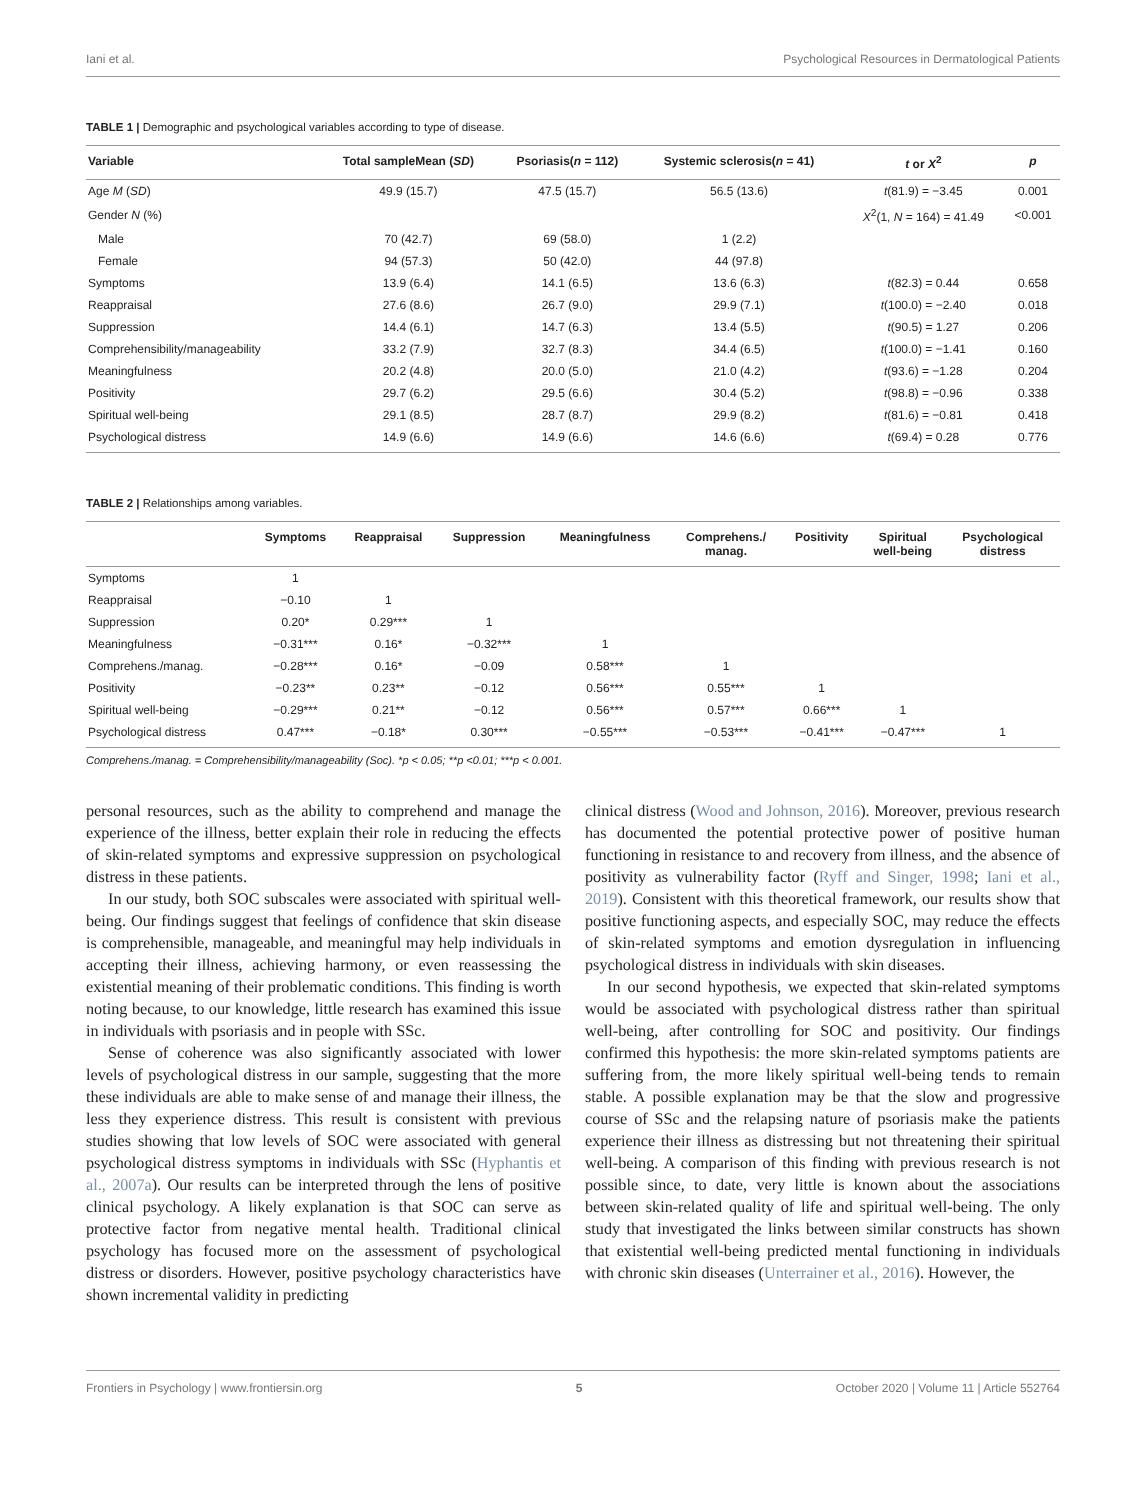Iani et al. Psychological Resources in Dermatological Patients
TABLE 1 | Demographic and psychological variables according to type of disease.
| Variable | Total sampleMean ( SD ) | Psoriasis( n = 112) | Systemic sclerosis( n = 41) | t or X<sup>2</sup> | p |
| --- | --- | --- | --- | --- | --- |
| Age M ( SD ) | 49.9 (15.7) | 47.5 (15.7) | 56.5 (13.6) | t (81.9) = −3.45 | 0.001 |
| Gender N (%) | | | | X<sup>2</sup>(1, N = 164) = 41.49 | <0.001 |
| Male | 70 (42.7) | 69 (58.0) | 1 (2.2) | | |
| Female | 94 (57.3) | 50 (42.0) | 44 (97.8) | | |
| Symptoms | 13.9 (6.4) | 14.1 (6.5) | 13.6 (6.3) | t (82.3) = 0.44 | 0.658 |
| Reappraisal | 27.6 (8.6) | 26.7 (9.0) | 29.9 (7.1) | t (100.0) = −2.40 | 0.018 |
| Suppression | 14.4 (6.1) | 14.7 (6.3) | 13.4 (5.5) | t (90.5) = 1.27 | 0.206 |
| Comprehensibility/manageability | 33.2 (7.9) | 32.7 (8.3) | 34.4 (6.5) | t (100.0) = −1.41 | 0.160 |
| Meaningfulness | 20.2 (4.8) | 20.0 (5.0) | 21.0 (4.2) | t (93.6) = −1.28 | 0.204 |
| Positivity | 29.7 (6.2) | 29.5 (6.6) | 30.4 (5.2) | t (98.8) = −0.96 | 0.338 |
| Spiritual well-being | 29.1 (8.5) | 28.7 (8.7) | 29.9 (8.2) | t (81.6) = −0.81 | 0.418 |
| Psychological distress | 14.9 (6.6) | 14.9 (6.6) | 14.6 (6.6) | t (69.4) = 0.28 | 0.776 |
TABLE 2 | Relationships among variables.
| | Symptoms | Reappraisal | Suppression | Meaningfulness | Comprehens./ manag. | Positivity | Spiritual well-being | Psychological distress |
| --- | --- | --- | --- | --- | --- | --- | --- | --- |
| Symptoms | 1 | | | | | | | |
| Reappraisal | −0.10 | 1 | | | | | | |
| Suppression | 0.20* | 0.29*** | 1 | | | | | |
| Meaningfulness | −0.31*** | 0.16* | −0.32*** | 1 | | | | |
| Comprehens./manag. | −0.28*** | 0.16* | −0.09 | 0.58*** | 1 | | | |
| Positivity | −0.23** | 0.23** | −0.12 | 0.56*** | 0.55*** | 1 | | |
| Spiritual well-being | −0.29*** | 0.21** | −0.12 | 0.56*** | 0.57*** | 0.66*** | 1 | |
| Psychological distress | 0.47*** | −0.18* | 0.30*** | −0.55*** | −0.53*** | −0.41*** | −0.47*** | 1 |
Comprehens./manag. = Comprehensibility/manageability (Soc). *p < 0.05; **p <0.01; ***p < 0.001.
personal resources, such as the ability to comprehend and manage the experience of the illness, better explain their role in reducing the effects of skin-related symptoms and expressive suppression on psychological distress in these patients.
In our study, both SOC subscales were associated with spiritual well-being. Our findings suggest that feelings of confidence that skin disease is comprehensible, manageable, and meaningful may help individuals in accepting their illness, achieving harmony, or even reassessing the existential meaning of their problematic conditions. This finding is worth noting because, to our knowledge, little research has examined this issue in individuals with psoriasis and in people with SSc.
Sense of coherence was also significantly associated with lower levels of psychological distress in our sample, suggesting that the more these individuals are able to make sense of and manage their illness, the less they experience distress. This result is consistent with previous studies showing that low levels of SOC were associated with general psychological distress symptoms in individuals with SSc (Hyphantis et al., 2007a). Our results can be interpreted through the lens of positive clinical psychology. A likely explanation is that SOC can serve as protective factor from negative mental health. Traditional clinical psychology has focused more on the assessment of psychological distress or disorders. However, positive psychology characteristics have shown incremental validity in predicting
clinical distress (Wood and Johnson, 2016). Moreover, previous research has documented the potential protective power of positive human functioning in resistance to and recovery from illness, and the absence of positivity as vulnerability factor (Ryff and Singer, 1998; Iani et al., 2019). Consistent with this theoretical framework, our results show that positive functioning aspects, and especially SOC, may reduce the effects of skin-related symptoms and emotion dysregulation in influencing psychological distress in individuals with skin diseases.
In our second hypothesis, we expected that skin-related symptoms would be associated with psychological distress rather than spiritual well-being, after controlling for SOC and positivity. Our findings confirmed this hypothesis: the more skin-related symptoms patients are suffering from, the more likely spiritual well-being tends to remain stable. A possible explanation may be that the slow and progressive course of SSc and the relapsing nature of psoriasis make the patients experience their illness as distressing but not threatening their spiritual well-being. A comparison of this finding with previous research is not possible since, to date, very little is known about the associations between skin-related quality of life and spiritual well-being. The only study that investigated the links between similar constructs has shown that existential well-being predicted mental functioning in individuals with chronic skin diseases (Unterrainer et al., 2016). However, the
Frontiers in Psychology | www.frontiersin.org 5 October 2020 | Volume 11 | Article 552764